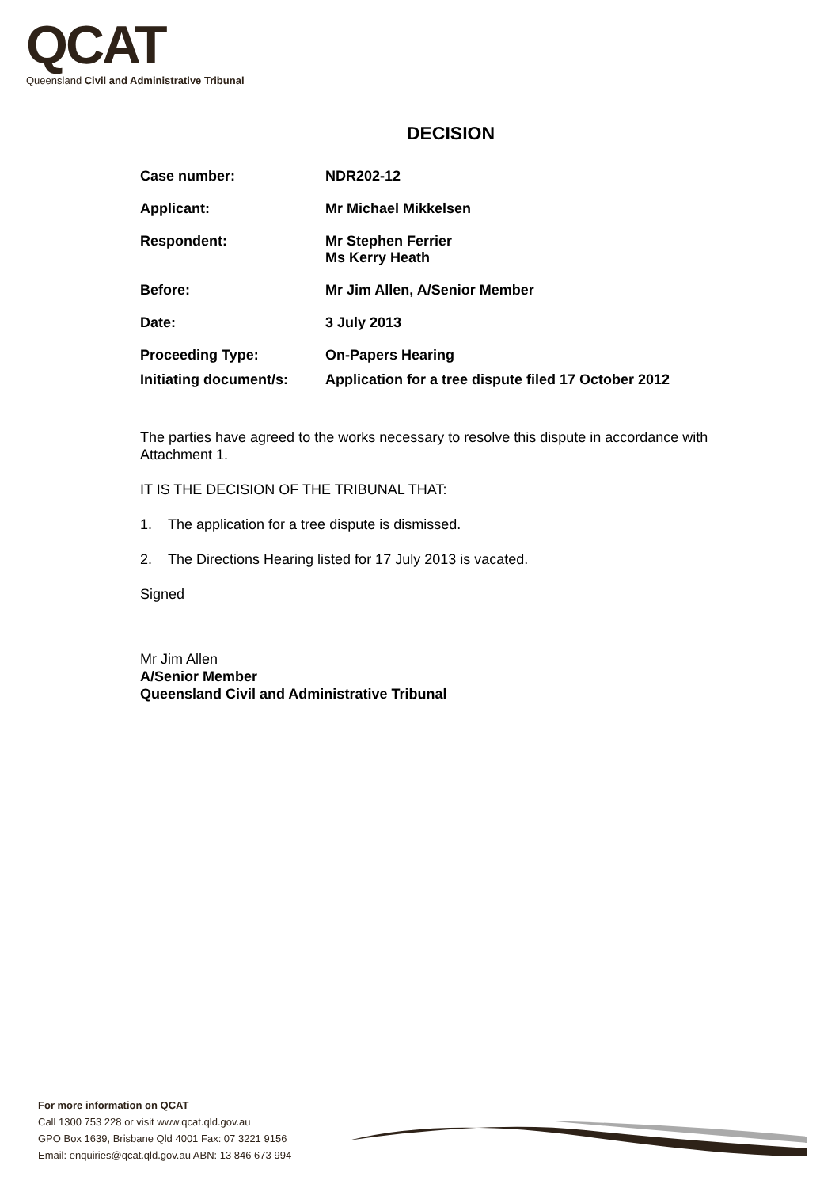QCAT
Queensland Civil and Administrative Tribunal
DECISION
| Case number: | NDR202-12 |
| Applicant: | Mr Michael Mikkelsen |
| Respondent: | Mr Stephen Ferrier Ms Kerry Heath |
| Before: | Mr Jim Allen, A/Senior Member |
| Date: | 3 July 2013 |
| Proceeding Type: | On-Papers Hearing |
| Initiating document/s: | Application for a tree dispute filed 17 October 2012 |
The parties have agreed to the works necessary to resolve this dispute in accordance with Attachment 1.
IT IS THE DECISION OF THE TRIBUNAL THAT:
1. The application for a tree dispute is dismissed.
2. The Directions Hearing listed for 17 July 2013 is vacated.
Signed
Mr Jim Allen
A/Senior Member
Queensland Civil and Administrative Tribunal
For more information on QCAT
Call 1300 753 228 or visit www.qcat.qld.gov.au
GPO Box 1639, Brisbane Qld 4001 Fax: 07 3221 9156
Email: enquiries@qcat.qld.gov.au ABN: 13 846 673 994